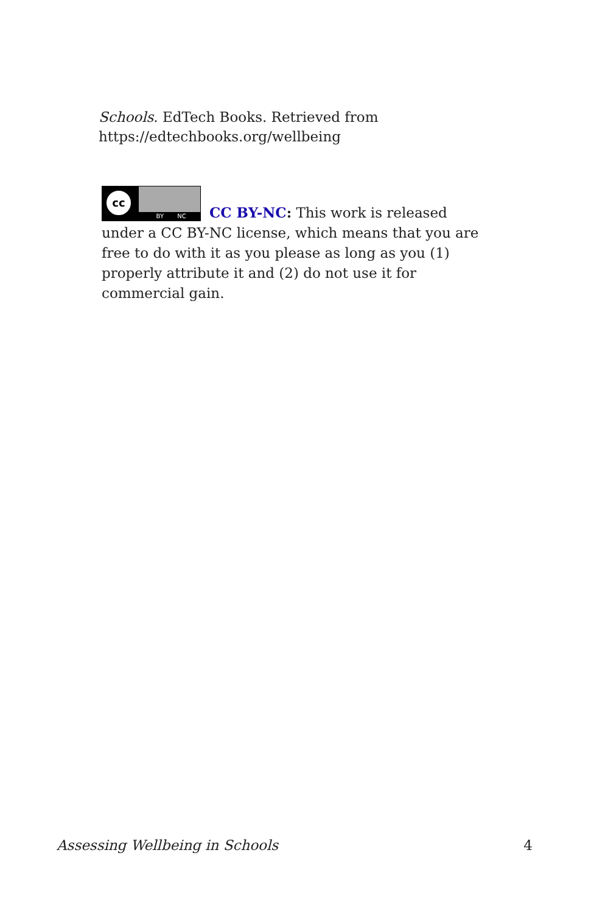Schools. EdTech Books. Retrieved from https://edtechbooks.org/wellbeing
cc
BY NC
CC BY-NC: This work is released under a CC BY-NC license, which means that you are free to do with it as you please as long as you (1) properly attribute it and (2) do not use it for commercial gain.
Assessing Wellbeing in Schools 4